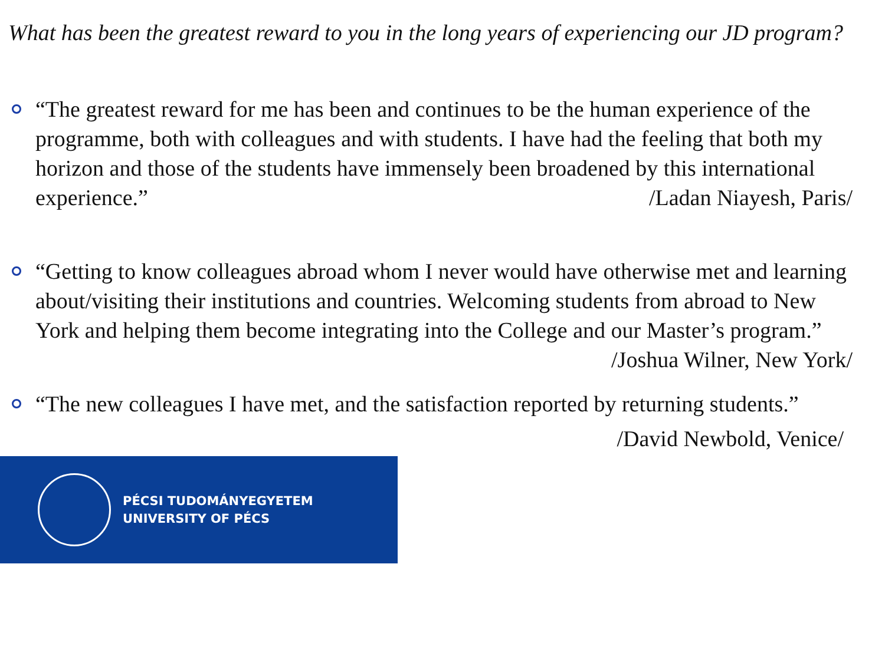What has been the greatest reward to you in the long years of experiencing our JD program?
“The greatest reward for me has been and continues to be the human experience of the programme, both with colleagues and with students. I have had the feeling that both my horizon and those of the students have immensely been broadened by this international experience.” /Ladan Niayesh, Paris/
“Getting to know colleagues abroad whom I never would have otherwise met and learning about/visiting their institutions and countries. Welcoming students from abroad to New York and helping them become integrating into the College and our Master’s program.” /Joshua Wilner, New York/
“The new colleagues I have met, and the satisfaction reported by returning students.”
/David Newbold, Venice/
PÉCSI TUDOMÁNYEGYETEM
UNIVERSITY OF PÉCS